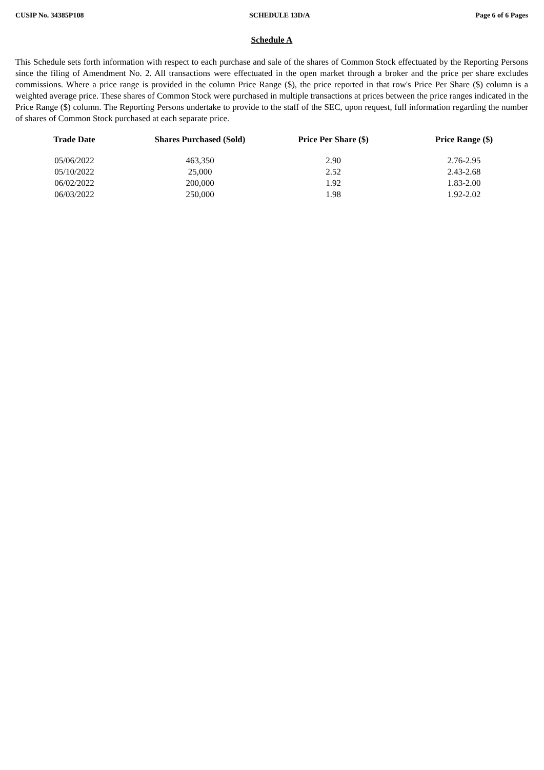CUSIP No. 34385P108 SCHEDULE 13D/A Page 6 of 6 Pages
Schedule A
This Schedule sets forth information with respect to each purchase and sale of the shares of Common Stock effectuated by the Reporting Persons since the filing of Amendment No. 2. All transactions were effectuated in the open market through a broker and the price per share excludes commissions. Where a price range is provided in the column Price Range ($), the price reported in that row's Price Per Share ($) column is a weighted average price. These shares of Common Stock were purchased in multiple transactions at prices between the price ranges indicated in the Price Range ($) column. The Reporting Persons undertake to provide to the staff of the SEC, upon request, full information regarding the number of shares of Common Stock purchased at each separate price.
| Trade Date | Shares Purchased (Sold) | Price Per Share ($) | Price Range ($) |
| --- | --- | --- | --- |
| 05/06/2022 | 463,350 | 2.90 | 2.76-2.95 |
| 05/10/2022 | 25,000 | 2.52 | 2.43-2.68 |
| 06/02/2022 | 200,000 | 1.92 | 1.83-2.00 |
| 06/03/2022 | 250,000 | 1.98 | 1.92-2.02 |